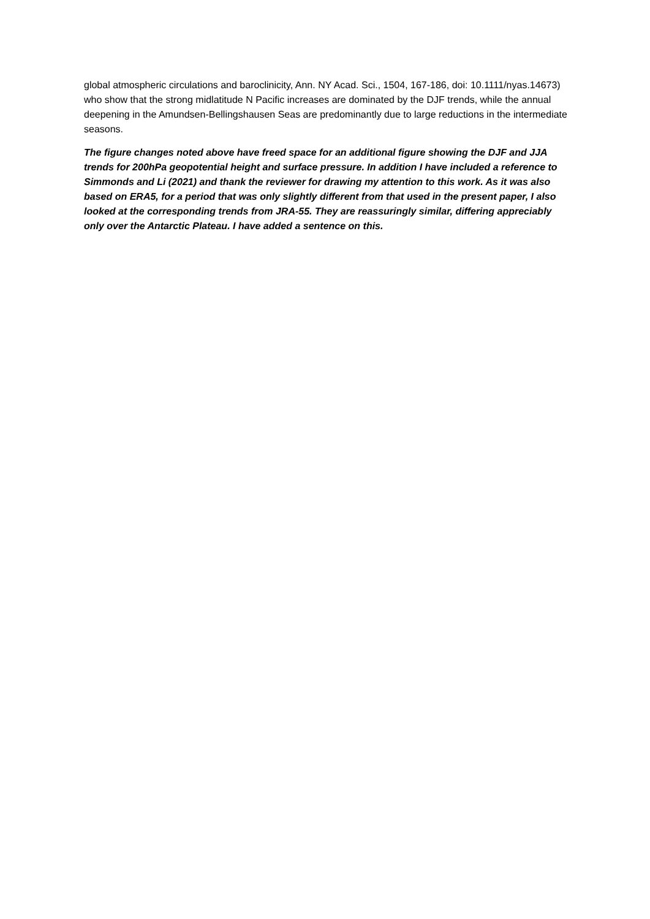global atmospheric circulations and baroclinicity, Ann. NY Acad. Sci., 1504, 167-186, doi: 10.1111/nyas.14673) who show that the strong midlatitude N Pacific increases are dominated by the DJF trends, while the annual deepening in the Amundsen-Bellingshausen Seas are predominantly due to large reductions in the intermediate seasons.
The figure changes noted above have freed space for an additional figure showing the DJF and JJA trends for 200hPa geopotential height and surface pressure. In addition I have included a reference to Simmonds and Li (2021) and thank the reviewer for drawing my attention to this work. As it was also based on ERA5, for a period that was only slightly different from that used in the present paper, I also looked at the corresponding trends from JRA-55. They are reassuringly similar, differing appreciably only over the Antarctic Plateau. I have added a sentence on this.